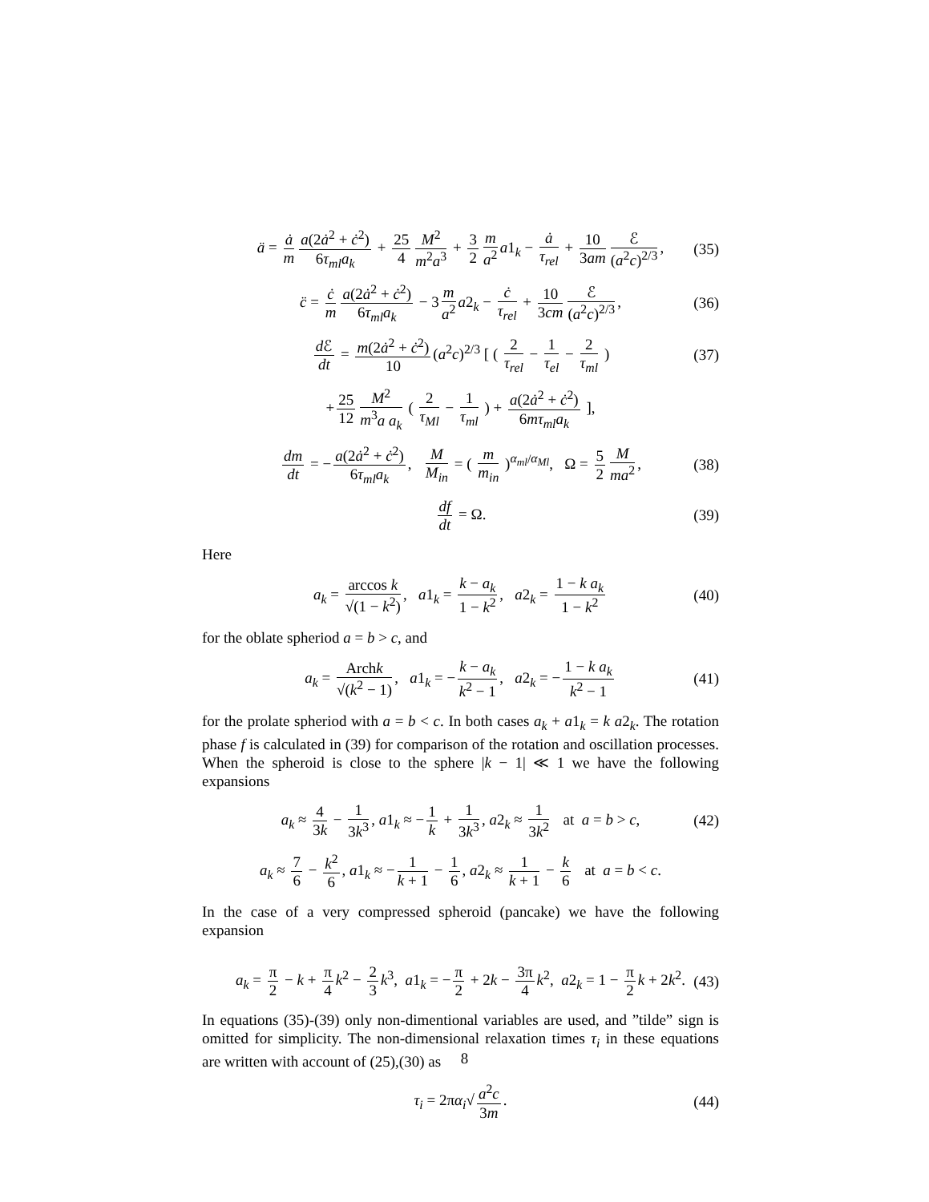ä = ȧ m a(2ȧ<sup>2</sup> + ċ<sup>2</sup>) 6τ<sub>ml</sub>a<sub>k</sub> + 25 4 M<sup>2</sup> m<sup>2</sup>a<sup>3</sup> + 3 2 m a<sup>2</sup> a1<sub>k</sub> − ȧ τ<sub>rel</sub> + 10 3am ℰ (a<sup>2</sup>c)<sup>2/3</sup>, (35)
c̈ = ċ m a(2ȧ<sup>2</sup> + ċ<sup>2</sup>) 6τ<sub>ml</sub>a<sub>k</sub> − 3 m a<sup>2</sup> a2<sub>k</sub> − ċ τ<sub>rel</sub> + 10 3cm ℰ (a<sup>2</sup>c)<sup>2/3</sup>, (36)
d ℰ dt = m(2ȧ<sup>2</sup> + ċ<sup>2</sup>) 10 (a<sup>2</sup>c)<sup>2/3</sup> [ ( 2 τ<sub>rel</sub> − 1 τ<sub>el</sub> − 2 τ<sub>ml</sub> ) (37)
+ 25 12 M<sup>2</sup> m<sup>3</sup>a a<sub>k</sub> ( 2 τ<sub>Ml</sub> − 1 τ<sub>ml</sub> ) + a(2ȧ<sup>2</sup> + ċ<sup>2</sup>) 6mτ<sub>ml</sub>a<sub>k</sub> ],
dm dt = − a(2ȧ<sup>2</sup> + ċ<sup>2</sup>) 6τ<sub>ml</sub>a<sub>k</sub>, M M<sub>in</sub> = ( m m<sub>in</sub> )<sup>α<sub>ml</sub>/α<sub>Ml</sub></sup>, Ω = 5 2 M ma<sup>2</sup>, (38)
df dt = Ω. (39)
Here
a<sub>k</sub> = arccos k √(1 − k<sup>2</sup>), a1<sub>k</sub> = k − a<sub>k</sub> 1 − k<sup>2</sup>, a2<sub>k</sub> = 1 − k a<sub>k</sub> 1 − k<sup>2</sup> (40)
for the oblate spheriod a = b > c, and
a<sub>k</sub> = Archk √(k<sup>2</sup> − 1), a1<sub>k</sub> = − k − a<sub>k</sub> k<sup>2</sup> − 1, a2<sub>k</sub> = − 1 − k a<sub>k</sub> k<sup>2</sup> − 1 (41)
for the prolate spheriod with a = b < c. In both cases a<sub>k</sub> + a1<sub>k</sub> = k a2<sub>k</sub>. The rotation phase f is calculated in (39) for comparison of the rotation and oscillation processes. When the spheroid is close to the sphere |k − 1| ≪ 1 we have the following expansions
a<sub>k</sub> ≈ 4 3k − 1 3k<sup>3</sup>, a1<sub>k</sub> ≈ − 1 k + 1 3k<sup>3</sup>, a2<sub>k</sub> ≈ 1 3k<sup>2</sup> at a = b > c, (42)
a<sub>k</sub> ≈ 7 6 − k<sup>2</sup> 6, a1<sub>k</sub> ≈ − 1 k + 1 − 1 6, a2<sub>k</sub> ≈ 1 k + 1 − k 6 at a = b < c.
In the case of a very compressed spheroid (pancake) we have the following expansion
a<sub>k</sub> = π 2 − k + π 4 k<sup>2</sup> − 2 3 k<sup>3</sup>, a1<sub>k</sub> = − π 2 + 2k − 3π 4 k<sup>2</sup>, a2<sub>k</sub> = 1 − π 2 k + 2k<sup>2</sup>. (43)
In equations (35)-(39) only non-dimentional variables are used, and ”tilde” sign is omitted for simplicity. The non-dimensional relaxation times τ<sub>i</sub> in these equations are written with account of (25),(30) as
τ<sub>i</sub> = 2πα<sub>i</sub>√ a<sup>2</sup>c 3m. (44)
8